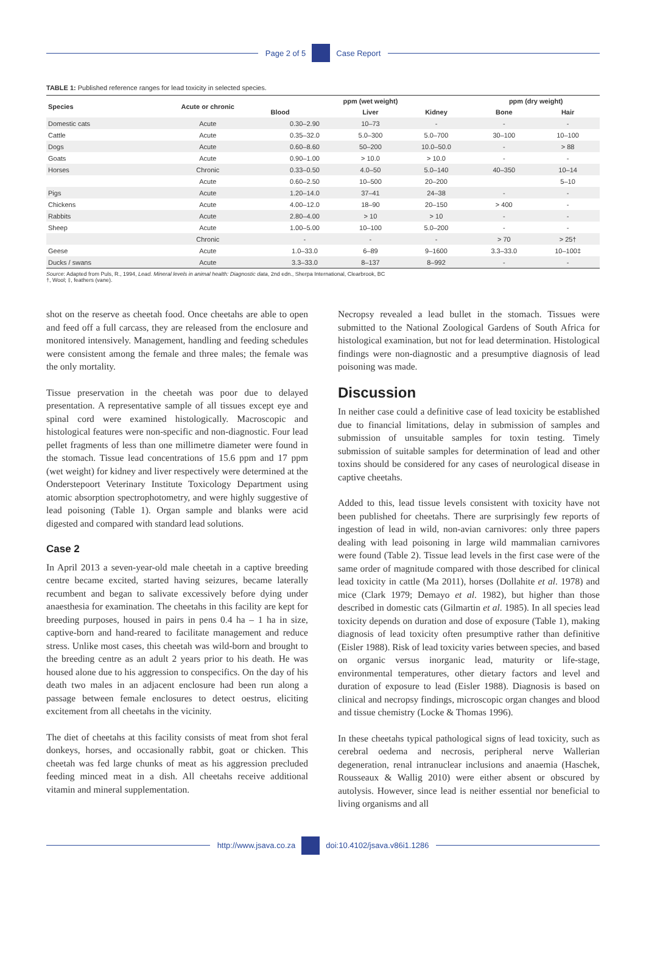Page 2 of 5 Case Report
TABLE 1: Published reference ranges for lead toxicity in selected species.
| Species | Acute or chronic | ppm (wet weight) | | | ppm (dry weight) | |
| --- | --- | --- | --- | --- | --- | --- |
| | | Blood | Liver | Kidney | Bone | Hair |
| Domestic cats | Acute | 0.30–2.90 | 10–73 | - | - | - |
| Cattle | Acute | 0.35–32.0 | 5.0–300 | 5.0–700 | 30–100 | 10–100 |
| Dogs | Acute | 0.60–8.60 | 50–200 | 10.0–50.0 | - | > 88 |
| Goats | Acute | 0.90–1.00 | > 10.0 | > 10.0 | - | - |
| Horses | Chronic | 0.33–0.50 | 4.0–50 | 5.0–140 | 40–350 | 10–14 |
| | Acute | 0.60–2.50 | 10–500 | 20–200 | | 5–10 |
| Pigs | Acute | 1.20–14.0 | 37–41 | 24–38 | - | - |
| Chickens | Acute | 4.00–12.0 | 18–90 | 20–150 | > 400 | - |
| Rabbits | Acute | 2.80–4.00 | > 10 | > 10 | - | - |
| Sheep | Acute | 1.00–5.00 | 10–100 | 5.0–200 | - | - |
| | Chronic | - | - | - | > 70 | > 25† |
| Geese | Acute | 1.0–33.0 | 6–89 | 9–1600 | 3.3–33.0 | 10–100‡ |
| Ducks / swans | Acute | 3.3–33.0 | 8–137 | 8–992 | - | - |
Source: Adapted from Puls, R., 1994, Lead. Mineral levels in animal health: Diagnostic data, 2nd edn., Sherpa International, Clearbrook, BC
†, Wool; ‡, feathers (vane).
shot on the reserve as cheetah food. Once cheetahs are able to open and feed off a full carcass, they are released from the enclosure and monitored intensively. Management, handling and feeding schedules were consistent among the female and three males; the female was the only mortality.
Tissue preservation in the cheetah was poor due to delayed presentation. A representative sample of all tissues except eye and spinal cord were examined histologically. Macroscopic and histological features were non-specific and non-diagnostic. Four lead pellet fragments of less than one millimetre diameter were found in the stomach. Tissue lead concentrations of 15.6 ppm and 17 ppm (wet weight) for kidney and liver respectively were determined at the Onderstepoort Veterinary Institute Toxicology Department using atomic absorption spectrophotometry, and were highly suggestive of lead poisoning (Table 1). Organ sample and blanks were acid digested and compared with standard lead solutions.
Case 2
In April 2013 a seven-year-old male cheetah in a captive breeding centre became excited, started having seizures, became laterally recumbent and began to salivate excessively before dying under anaesthesia for examination. The cheetahs in this facility are kept for breeding purposes, housed in pairs in pens 0.4 ha – 1 ha in size, captive-born and hand-reared to facilitate management and reduce stress. Unlike most cases, this cheetah was wild-born and brought to the breeding centre as an adult 2 years prior to his death. He was housed alone due to his aggression to conspecifics. On the day of his death two males in an adjacent enclosure had been run along a passage between female enclosures to detect oestrus, eliciting excitement from all cheetahs in the vicinity.
The diet of cheetahs at this facility consists of meat from shot feral donkeys, horses, and occasionally rabbit, goat or chicken. This cheetah was fed large chunks of meat as his aggression precluded feeding minced meat in a dish. All cheetahs receive additional vitamin and mineral supplementation.
Necropsy revealed a lead bullet in the stomach. Tissues were submitted to the National Zoological Gardens of South Africa for histological examination, but not for lead determination. Histological findings were non-diagnostic and a presumptive diagnosis of lead poisoning was made.
Discussion
In neither case could a definitive case of lead toxicity be established due to financial limitations, delay in submission of samples and submission of unsuitable samples for toxin testing. Timely submission of suitable samples for determination of lead and other toxins should be considered for any cases of neurological disease in captive cheetahs.
Added to this, lead tissue levels consistent with toxicity have not been published for cheetahs. There are surprisingly few reports of ingestion of lead in wild, non-avian carnivores: only three papers dealing with lead poisoning in large wild mammalian carnivores were found (Table 2). Tissue lead levels in the first case were of the same order of magnitude compared with those described for clinical lead toxicity in cattle (Ma 2011), horses (Dollahite et al. 1978) and mice (Clark 1979; Demayo et al. 1982), but higher than those described in domestic cats (Gilmartin et al. 1985). In all species lead toxicity depends on duration and dose of exposure (Table 1), making diagnosis of lead toxicity often presumptive rather than definitive (Eisler 1988). Risk of lead toxicity varies between species, and based on organic versus inorganic lead, maturity or life-stage, environmental temperatures, other dietary factors and level and duration of exposure to lead (Eisler 1988). Diagnosis is based on clinical and necropsy findings, microscopic organ changes and blood and tissue chemistry (Locke & Thomas 1996).
In these cheetahs typical pathological signs of lead toxicity, such as cerebral oedema and necrosis, peripheral nerve Wallerian degeneration, renal intranuclear inclusions and anaemia (Haschek, Rousseaux & Wallig 2010) were either absent or obscured by autolysis. However, since lead is neither essential nor beneficial to living organisms and all
http://www.jsava.co.za doi:10.4102/jsava.v86i1.1286